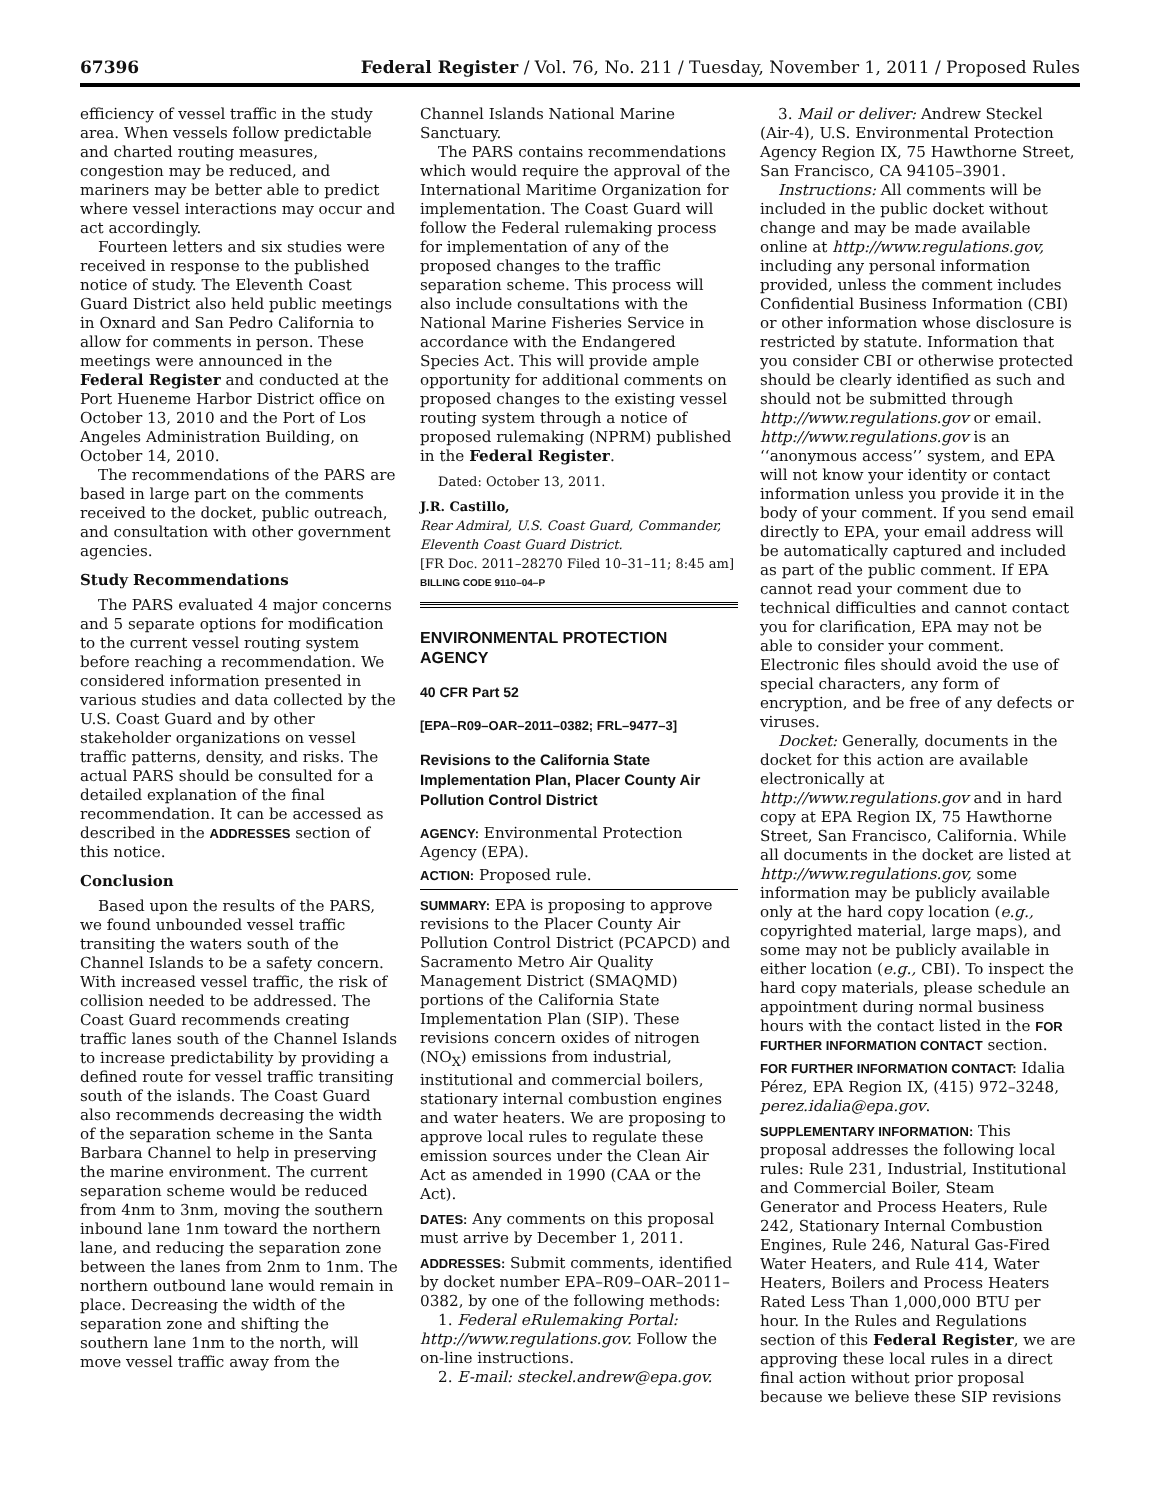67396 Federal Register / Vol. 76, No. 211 / Tuesday, November 1, 2011 / Proposed Rules
efficiency of vessel traffic in the study area. When vessels follow predictable and charted routing measures, congestion may be reduced, and mariners may be better able to predict where vessel interactions may occur and act accordingly.
Fourteen letters and six studies were received in response to the published notice of study. The Eleventh Coast Guard District also held public meetings in Oxnard and San Pedro California to allow for comments in person. These meetings were announced in the Federal Register and conducted at the Port Hueneme Harbor District office on October 13, 2010 and the Port of Los Angeles Administration Building, on October 14, 2010.
The recommendations of the PARS are based in large part on the comments received to the docket, public outreach, and consultation with other government agencies.
Study Recommendations
The PARS evaluated 4 major concerns and 5 separate options for modification to the current vessel routing system before reaching a recommendation. We considered information presented in various studies and data collected by the U.S. Coast Guard and by other stakeholder organizations on vessel traffic patterns, density, and risks. The actual PARS should be consulted for a detailed explanation of the final recommendation. It can be accessed as described in the ADDRESSES section of this notice.
Conclusion
Based upon the results of the PARS, we found unbounded vessel traffic transiting the waters south of the Channel Islands to be a safety concern. With increased vessel traffic, the risk of collision needed to be addressed. The Coast Guard recommends creating traffic lanes south of the Channel Islands to increase predictability by providing a defined route for vessel traffic transiting south of the islands. The Coast Guard also recommends decreasing the width of the separation scheme in the Santa Barbara Channel to help in preserving the marine environment. The current separation scheme would be reduced from 4nm to 3nm, moving the southern inbound lane 1nm toward the northern lane, and reducing the separation zone between the lanes from 2nm to 1nm. The northern outbound lane would remain in place. Decreasing the width of the separation zone and shifting the southern lane 1nm to the north, will move vessel traffic away from the
Channel Islands National Marine Sanctuary.
The PARS contains recommendations which would require the approval of the International Maritime Organization for implementation. The Coast Guard will follow the Federal rulemaking process for implementation of any of the proposed changes to the traffic separation scheme. This process will also include consultations with the National Marine Fisheries Service in accordance with the Endangered Species Act. This will provide ample opportunity for additional comments on proposed changes to the existing vessel routing system through a notice of proposed rulemaking (NPRM) published in the Federal Register.
Dated: October 13, 2011.
J.R. Castillo,
Rear Admiral, U.S. Coast Guard, Commander, Eleventh Coast Guard District.
[FR Doc. 2011–28270 Filed 10–31–11; 8:45 am]
BILLING CODE 9110–04–P
ENVIRONMENTAL PROTECTION AGENCY
40 CFR Part 52
[EPA–R09–OAR–2011–0382; FRL–9477–3]
Revisions to the California State Implementation Plan, Placer County Air Pollution Control District
AGENCY: Environmental Protection Agency (EPA).
ACTION: Proposed rule.
SUMMARY: EPA is proposing to approve revisions to the Placer County Air Pollution Control District (PCAPCD) and Sacramento Metro Air Quality Management District (SMAQMD) portions of the California State Implementation Plan (SIP). These revisions concern oxides of nitrogen (NO<sub>X</sub>) emissions from industrial, institutional and commercial boilers, stationary internal combustion engines and water heaters. We are proposing to approve local rules to regulate these emission sources under the Clean Air Act as amended in 1990 (CAA or the Act).
DATES: Any comments on this proposal must arrive by December 1, 2011.
ADDRESSES: Submit comments, identified by docket number EPA–R09–OAR–2011–0382, by one of the following methods:
1. Federal eRulemaking Portal: http://www.regulations.gov. Follow the on-line instructions.
2. E-mail: steckel.andrew@epa.gov.
3. Mail or deliver: Andrew Steckel (Air-4), U.S. Environmental Protection Agency Region IX, 75 Hawthorne Street, San Francisco, CA 94105–3901.
Instructions: All comments will be included in the public docket without change and may be made available online at http://www.regulations.gov, including any personal information provided, unless the comment includes Confidential Business Information (CBI) or other information whose disclosure is restricted by statute. Information that you consider CBI or otherwise protected should be clearly identified as such and should not be submitted through http://www.regulations.gov or email. http://www.regulations.gov is an ‘‘anonymous access’’ system, and EPA will not know your identity or contact information unless you provide it in the body of your comment. If you send email directly to EPA, your email address will be automatically captured and included as part of the public comment. If EPA cannot read your comment due to technical difficulties and cannot contact you for clarification, EPA may not be able to consider your comment. Electronic files should avoid the use of special characters, any form of encryption, and be free of any defects or viruses.
Docket: Generally, documents in the docket for this action are available electronically at http://www.regulations.gov and in hard copy at EPA Region IX, 75 Hawthorne Street, San Francisco, California. While all documents in the docket are listed at http://www.regulations.gov, some information may be publicly available only at the hard copy location (e.g., copyrighted material, large maps), and some may not be publicly available in either location (e.g., CBI). To inspect the hard copy materials, please schedule an appointment during normal business hours with the contact listed in the FOR FURTHER INFORMATION CONTACT section.
FOR FURTHER INFORMATION CONTACT: Idalia Pérez, EPA Region IX, (415) 972–3248, perez.idalia@epa.gov.
SUPPLEMENTARY INFORMATION: This proposal addresses the following local rules: Rule 231, Industrial, Institutional and Commercial Boiler, Steam Generator and Process Heaters, Rule 242, Stationary Internal Combustion Engines, Rule 246, Natural Gas-Fired Water Heaters, and Rule 414, Water Heaters, Boilers and Process Heaters Rated Less Than 1,000,000 BTU per hour. In the Rules and Regulations section of this Federal Register, we are approving these local rules in a direct final action without prior proposal because we believe these SIP revisions